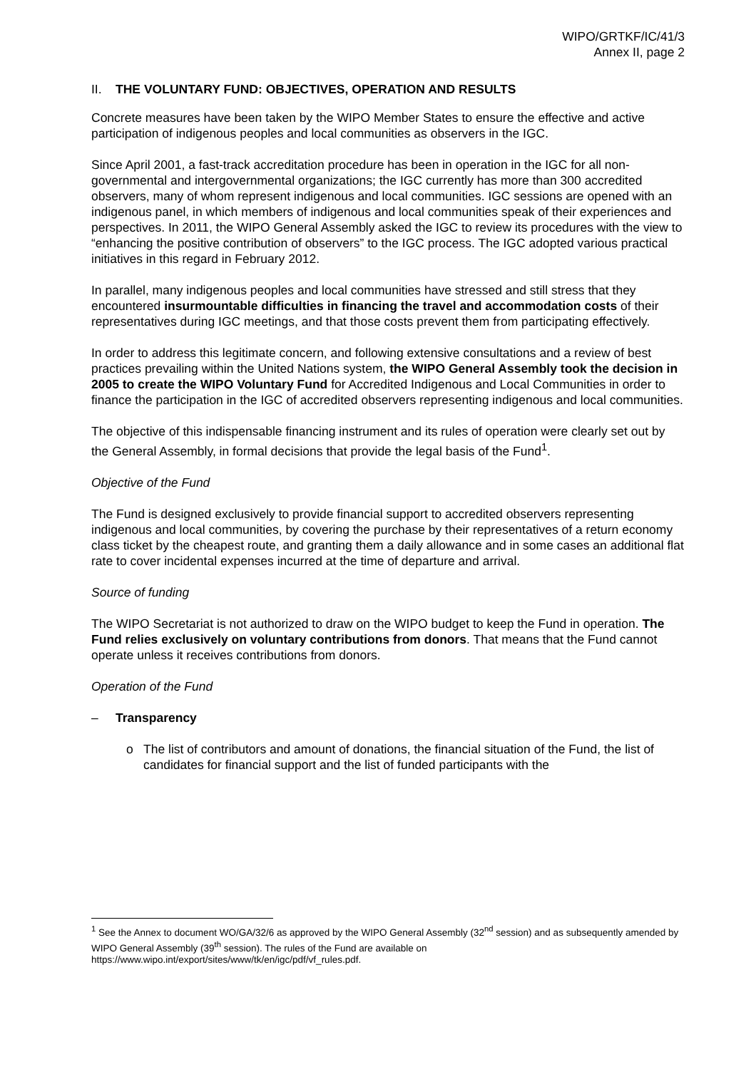WIPO/GRTKF/IC/41/3
Annex II, page 2
II. THE VOLUNTARY FUND: OBJECTIVES, OPERATION AND RESULTS
Concrete measures have been taken by the WIPO Member States to ensure the effective and active participation of indigenous peoples and local communities as observers in the IGC.
Since April 2001, a fast-track accreditation procedure has been in operation in the IGC for all non-governmental and intergovernmental organizations; the IGC currently has more than 300 accredited observers, many of whom represent indigenous and local communities. IGC sessions are opened with an indigenous panel, in which members of indigenous and local communities speak of their experiences and perspectives. In 2011, the WIPO General Assembly asked the IGC to review its procedures with the view to “enhancing the positive contribution of observers” to the IGC process. The IGC adopted various practical initiatives in this regard in February 2012.
In parallel, many indigenous peoples and local communities have stressed and still stress that they encountered insurmountable difficulties in financing the travel and accommodation costs of their representatives during IGC meetings, and that those costs prevent them from participating effectively.
In order to address this legitimate concern, and following extensive consultations and a review of best practices prevailing within the United Nations system, the WIPO General Assembly took the decision in 2005 to create the WIPO Voluntary Fund for Accredited Indigenous and Local Communities in order to finance the participation in the IGC of accredited observers representing indigenous and local communities.
The objective of this indispensable financing instrument and its rules of operation were clearly set out by the General Assembly, in formal decisions that provide the legal basis of the Fund<sup>1</sup>.
Objective of the Fund
The Fund is designed exclusively to provide financial support to accredited observers representing indigenous and local communities, by covering the purchase by their representatives of a return economy class ticket by the cheapest route, and granting them a daily allowance and in some cases an additional flat rate to cover incidental expenses incurred at the time of departure and arrival.
Source of funding
The WIPO Secretariat is not authorized to draw on the WIPO budget to keep the Fund in operation. The Fund relies exclusively on voluntary contributions from donors. That means that the Fund cannot operate unless it receives contributions from donors.
Operation of the Fund
– Transparency
o The list of contributors and amount of donations, the financial situation of the Fund, the list of candidates for financial support and the list of funded participants with the
<sup>1</sup> See the Annex to document WO/GA/32/6 as approved by the WIPO General Assembly (32<sup>nd</sup> session) and as subsequently amended by WIPO General Assembly (39<sup>th</sup> session). The rules of the Fund are available on https://www.wipo.int/export/sites/www/tk/en/igc/pdf/vf_rules.pdf.